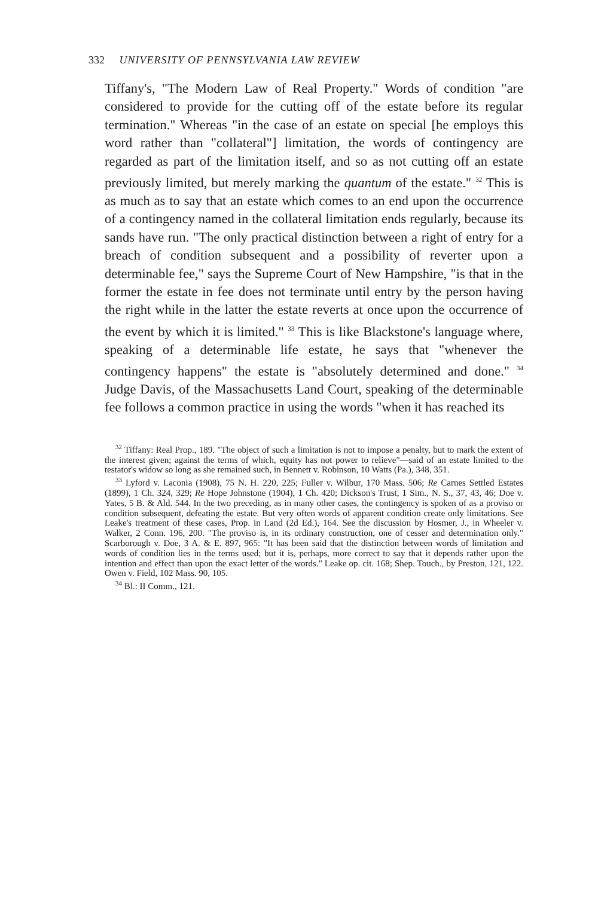332 UNIVERSITY OF PENNSYLVANIA LAW REVIEW
Tiffany's, "The Modern Law of Real Property." Words of condition "are considered to provide for the cutting off of the estate before its regular termination." Whereas "in the case of an estate on special [he employs this word rather than "collateral"] limitation, the words of contingency are regarded as part of the limitation itself, and so as not cutting off an estate previously limited, but merely marking the quantum of the estate." <sup>32</sup> This is as much as to say that an estate which comes to an end upon the occurrence of a contingency named in the collateral limitation ends regularly, because its sands have run. "The only practical distinction between a right of entry for a breach of condition subsequent and a possibility of reverter upon a determinable fee," says the Supreme Court of New Hampshire, "is that in the former the estate in fee does not terminate until entry by the person having the right while in the latter the estate reverts at once upon the occurrence of the event by which it is limited." <sup>33</sup> This is like Blackstone's language where, speaking of a determinable life estate, he says that "whenever the contingency happens" the estate is "absolutely determined and done." <sup>34</sup> Judge Davis, of the Massachusetts Land Court, speaking of the determinable fee follows a common practice in using the words "when it has reached its
<sup>32</sup> Tiffany: Real Prop., 189. "The object of such a limitation is not to impose a penalty, but to mark the extent of the interest given; against the terms of which, equity has not power to relieve"—said of an estate limited to the testator's widow so long as she remained such, in Bennett v. Robinson, 10 Watts (Pa.), 348, 351.
<sup>33</sup> Lyford v. Laconia (1908), 75 N. H. 220, 225; Fuller v. Wilbur, 170 Mass. 506; Re Carnes Settled Estates (1899), 1 Ch. 324, 329; Re Hope Johnstone (1904), 1 Ch. 420; Dickson's Trust, 1 Sim., N. S., 37, 43, 46; Doe v. Yates, 5 B. & Ald. 544. In the two preceding, as in many other cases, the contingency is spoken of as a proviso or condition subsequent, defeating the estate. But very often words of apparent condition create only limitations. See Leake's treatment of these cases, Prop. in Land (2d Ed.), 164. See the discussion by Hosmer, J., in Wheeler v. Walker, 2 Conn. 196, 200. "The proviso is, in its ordinary construction, one of cesser and determination only." Scarborough v. Doe, 3 A. & E. 897, 965: "It has been said that the distinction between words of limitation and words of condition lies in the terms used; but it is, perhaps, more correct to say that it depends rather upon the intention and effect than upon the exact letter of the words." Leake op. cit. 168; Shep. Touch., by Preston, 121, 122. Owen v. Field, 102 Mass. 90, 105.
<sup>34</sup> Bl.: II Comm., 121.